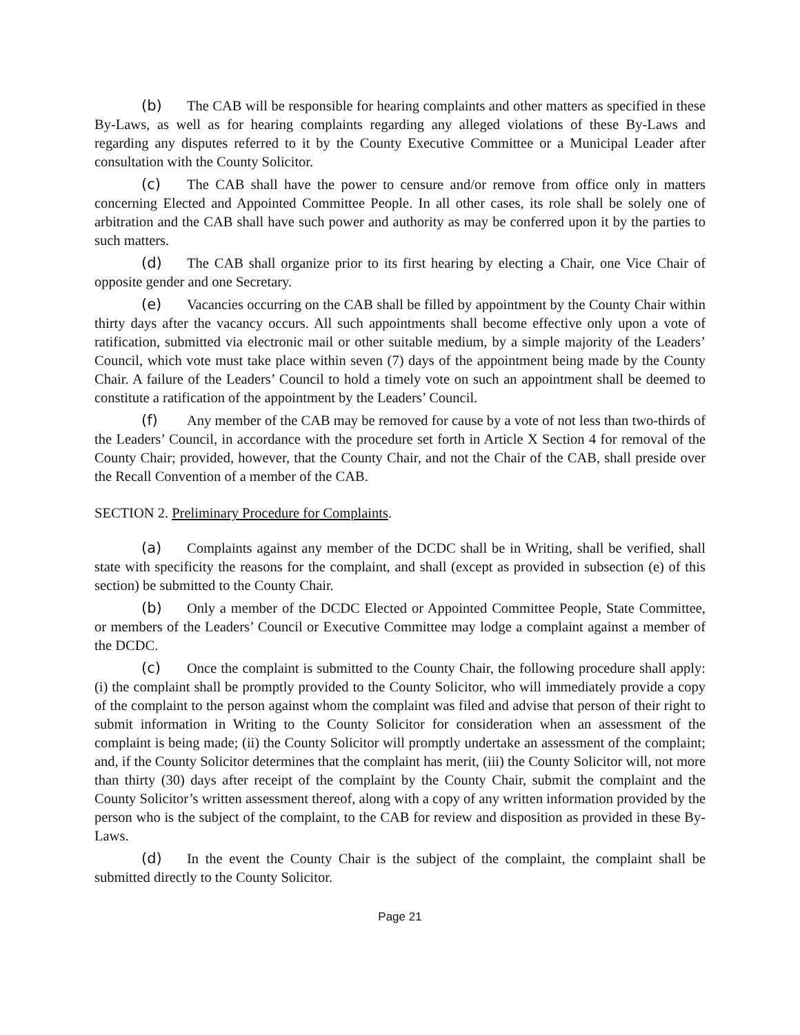(b) The CAB will be responsible for hearing complaints and other matters as specified in these By-Laws, as well as for hearing complaints regarding any alleged violations of these By-Laws and regarding any disputes referred to it by the County Executive Committee or a Municipal Leader after consultation with the County Solicitor.
(c) The CAB shall have the power to censure and/or remove from office only in matters concerning Elected and Appointed Committee People. In all other cases, its role shall be solely one of arbitration and the CAB shall have such power and authority as may be conferred upon it by the parties to such matters.
(d) The CAB shall organize prior to its first hearing by electing a Chair, one Vice Chair of opposite gender and one Secretary.
(e) Vacancies occurring on the CAB shall be filled by appointment by the County Chair within thirty days after the vacancy occurs. All such appointments shall become effective only upon a vote of ratification, submitted via electronic mail or other suitable medium, by a simple majority of the Leaders’ Council, which vote must take place within seven (7) days of the appointment being made by the County Chair. A failure of the Leaders’ Council to hold a timely vote on such an appointment shall be deemed to constitute a ratification of the appointment by the Leaders’ Council.
(f) Any member of the CAB may be removed for cause by a vote of not less than two-thirds of the Leaders’ Council, in accordance with the procedure set forth in Article X Section 4 for removal of the County Chair; provided, however, that the County Chair, and not the Chair of the CAB, shall preside over the Recall Convention of a member of the CAB.
SECTION 2. Preliminary Procedure for Complaints.
(a) Complaints against any member of the DCDC shall be in Writing, shall be verified, shall state with specificity the reasons for the complaint, and shall (except as provided in subsection (e) of this section) be submitted to the County Chair.
(b) Only a member of the DCDC Elected or Appointed Committee People, State Committee, or members of the Leaders’ Council or Executive Committee may lodge a complaint against a member of the DCDC.
(c) Once the complaint is submitted to the County Chair, the following procedure shall apply: (i) the complaint shall be promptly provided to the County Solicitor, who will immediately provide a copy of the complaint to the person against whom the complaint was filed and advise that person of their right to submit information in Writing to the County Solicitor for consideration when an assessment of the complaint is being made; (ii) the County Solicitor will promptly undertake an assessment of the complaint; and, if the County Solicitor determines that the complaint has merit, (iii) the County Solicitor will, not more than thirty (30) days after receipt of the complaint by the County Chair, submit the complaint and the County Solicitor’s written assessment thereof, along with a copy of any written information provided by the person who is the subject of the complaint, to the CAB for review and disposition as provided in these By-Laws.
(d) In the event the County Chair is the subject of the complaint, the complaint shall be submitted directly to the County Solicitor.
Page 21